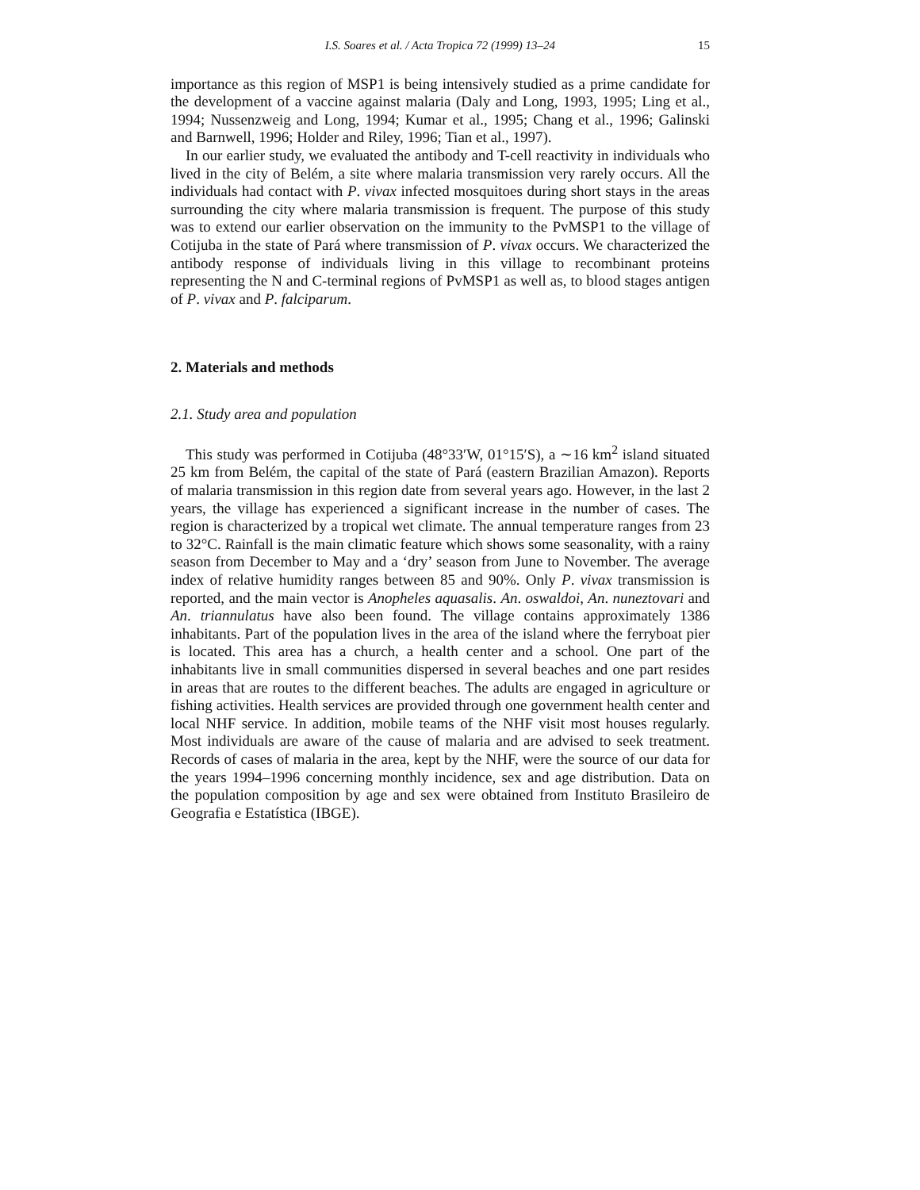I.S. Soares et al. / Acta Tropica 72 (1999) 13–24 15
importance as this region of MSP1 is being intensively studied as a prime candidate for the development of a vaccine against malaria (Daly and Long, 1993, 1995; Ling et al., 1994; Nussenzweig and Long, 1994; Kumar et al., 1995; Chang et al., 1996; Galinski and Barnwell, 1996; Holder and Riley, 1996; Tian et al., 1997).
In our earlier study, we evaluated the antibody and T-cell reactivity in individuals who lived in the city of Belém, a site where malaria transmission very rarely occurs. All the individuals had contact with P. vivax infected mosquitoes during short stays in the areas surrounding the city where malaria transmission is frequent. The purpose of this study was to extend our earlier observation on the immunity to the PvMSP1 to the village of Cotijuba in the state of Pará where transmission of P. vivax occurs. We characterized the antibody response of individuals living in this village to recombinant proteins representing the N and C-terminal regions of PvMSP1 as well as, to blood stages antigen of P. vivax and P. falciparum.
2. Materials and methods
2.1. Study area and population
This study was performed in Cotijuba (48°33′W, 01°15′S), a ∼16 km<sup>2</sup> island situated 25 km from Belém, the capital of the state of Pará (eastern Brazilian Amazon). Reports of malaria transmission in this region date from several years ago. However, in the last 2 years, the village has experienced a significant increase in the number of cases. The region is characterized by a tropical wet climate. The annual temperature ranges from 23 to 32°C. Rainfall is the main climatic feature which shows some seasonality, with a rainy season from December to May and a ‘dry’ season from June to November. The average index of relative humidity ranges between 85 and 90%. Only P. vivax transmission is reported, and the main vector is Anopheles aquasalis. An. oswaldoi, An. nuneztovari and An. triannulatus have also been found. The village contains approximately 1386 inhabitants. Part of the population lives in the area of the island where the ferryboat pier is located. This area has a church, a health center and a school. One part of the inhabitants live in small communities dispersed in several beaches and one part resides in areas that are routes to the different beaches. The adults are engaged in agriculture or fishing activities. Health services are provided through one government health center and local NHF service. In addition, mobile teams of the NHF visit most houses regularly. Most individuals are aware of the cause of malaria and are advised to seek treatment. Records of cases of malaria in the area, kept by the NHF, were the source of our data for the years 1994–1996 concerning monthly incidence, sex and age distribution. Data on the population composition by age and sex were obtained from Instituto Brasileiro de Geografia e Estatística (IBGE).